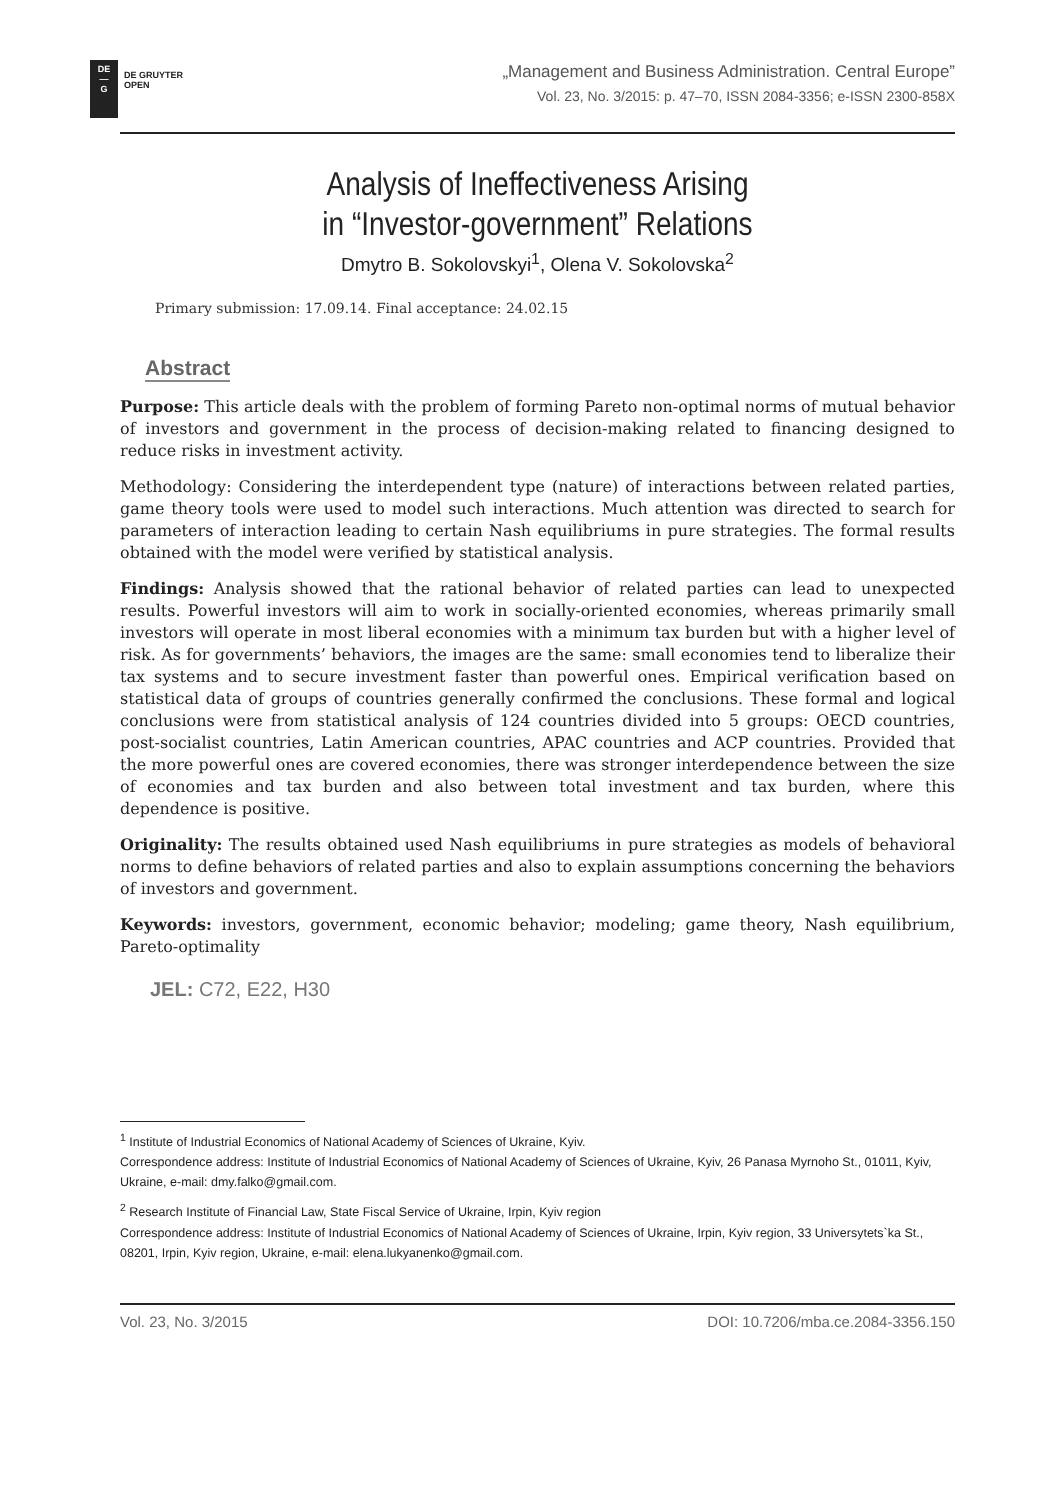DE
—
G
DE GRUYTER
OPEN
„Management and Business Administration. Central Europe”
Vol. 23, No. 3/2015: p. 47–70, ISSN 2084-3356; e-ISSN 2300-858X
Analysis of Ineffectiveness Arising
in “Investor-government” Relations
Dmytro B. Sokolovskyi<sup>1</sup>, Olena V. Sokolovska<sup>2</sup>
Primary submission: 17.09.14. Final acceptance: 24.02.15
Abstract
Purpose: This article deals with the problem of forming Pareto non-optimal norms of mutual behavior of investors and government in the process of decision-making related to financing designed to reduce risks in investment activity.
Methodology: Considering the interdependent type (nature) of interactions between related parties, game theory tools were used to model such interactions. Much attention was directed to search for parameters of interaction leading to certain Nash equilibriums in pure strategies. The formal results obtained with the model were verified by statistical analysis.
Findings: Analysis showed that the rational behavior of related parties can lead to unexpected results. Powerful investors will aim to work in socially-oriented economies, whereas primarily small investors will operate in most liberal economies with a minimum tax burden but with a higher level of risk. As for governments’ behaviors, the images are the same: small economies tend to liberalize their tax systems and to secure investment faster than powerful ones. Empirical verification based on statistical data of groups of countries generally confirmed the conclusions. These formal and logical conclusions were from statistical analysis of 124 countries divided into 5 groups: OECD countries, post-socialist countries, Latin American countries, APAC countries and ACP countries. Provided that the more powerful ones are covered economies, there was stronger interdependence between the size of economies and tax burden and also between total investment and tax burden, where this dependence is positive.
Originality: The results obtained used Nash equilibriums in pure strategies as models of behavioral norms to define behaviors of related parties and also to explain assumptions concerning the behaviors of investors and government.
Keywords: investors, government, economic behavior; modeling; game theory, Nash equilibrium, Pareto-optimality
JEL: C72, E22, H30
<sup>1</sup> Institute of Industrial Economics of National Academy of Sciences of Ukraine, Kyiv.
Correspondence address: Institute of Industrial Economics of National Academy of Sciences of Ukraine, Kyiv, 26 Panasa Myrnoho St., 01011, Kyiv, Ukraine, e-mail: dmy.falko@gmail.com.
<sup>2</sup> Research Institute of Financial Law, State Fiscal Service of Ukraine, Irpin, Kyiv region
Correspondence address: Institute of Industrial Economics of National Academy of Sciences of Ukraine, Irpin, Kyiv region, 33 Universytets`ka St., 08201, Irpin, Kyiv region, Ukraine, e-mail: elena.lukyanenko@gmail.com.
Vol. 23, No. 3/2015 DOI: 10.7206/mba.ce.2084-3356.150